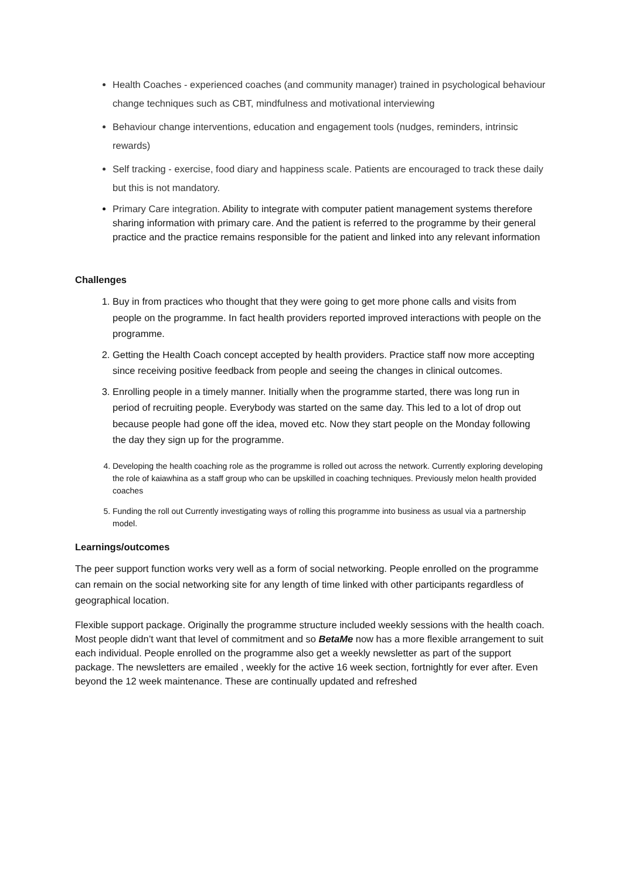Health Coaches - experienced coaches (and community manager) trained in psychological behaviour change techniques such as CBT, mindfulness and motivational interviewing
Behaviour change interventions, education and engagement tools (nudges, reminders, intrinsic rewards)
Self tracking - exercise, food diary and happiness scale. Patients are encouraged to track these daily but this is not mandatory.
Primary Care integration. Ability to integrate with computer patient management systems therefore sharing information with primary care. And the patient is referred to the programme by their general practice and the practice remains responsible for the patient and linked into any relevant information
Challenges
1. Buy in from practices who thought that they were going to get more phone calls and visits from people on the programme. In fact health providers reported improved interactions with people on the programme.
2. Getting the Health Coach concept accepted by health providers. Practice staff now more accepting since receiving positive feedback from people and seeing the changes in clinical outcomes.
3. Enrolling people in a timely manner. Initially when the programme started, there was long run in period of recruiting people. Everybody was started on the same day. This led to a lot of drop out because people had gone off the idea, moved etc. Now they start people on the Monday following the day they sign up for the programme.
4. Developing the health coaching role as the programme is rolled out across the network. Currently exploring developing the role of kaiawhina as a staff group who can be upskilled in coaching techniques. Previously melon health provided coaches
5. Funding the roll out Currently investigating ways of rolling this programme into business as usual via a partnership model.
Learnings/outcomes
The peer support function works very well as a form of social networking. People enrolled on the programme can remain on the social networking site for any length of time linked with other participants regardless of geographical location.
Flexible support package. Originally the programme structure included weekly sessions with the health coach. Most people didn’t want that level of commitment and so BetaMe now has a more flexible arrangement to suit each individual. People enrolled on the programme also get a weekly newsletter as part of the support package. The newsletters are emailed , weekly for the active 16 week section, fortnightly for ever after. Even beyond the 12 week maintenance. These are continually updated and refreshed